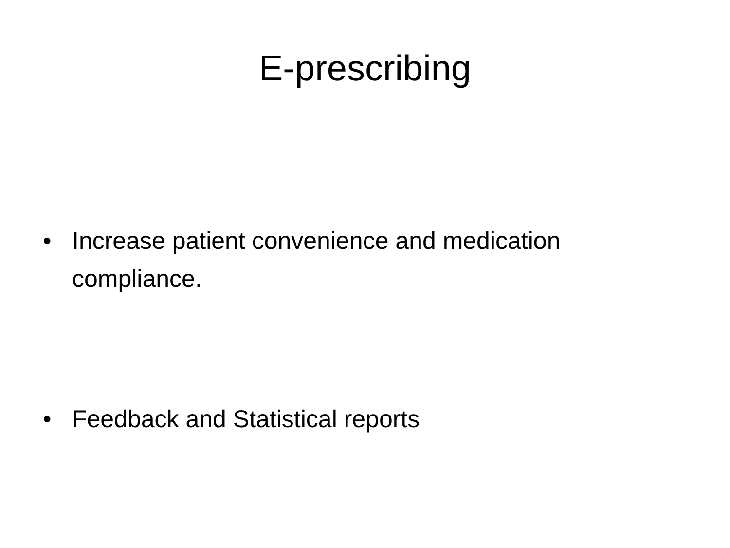E-prescribing
• Increase patient convenience and medication compliance.
• Feedback and Statistical reports